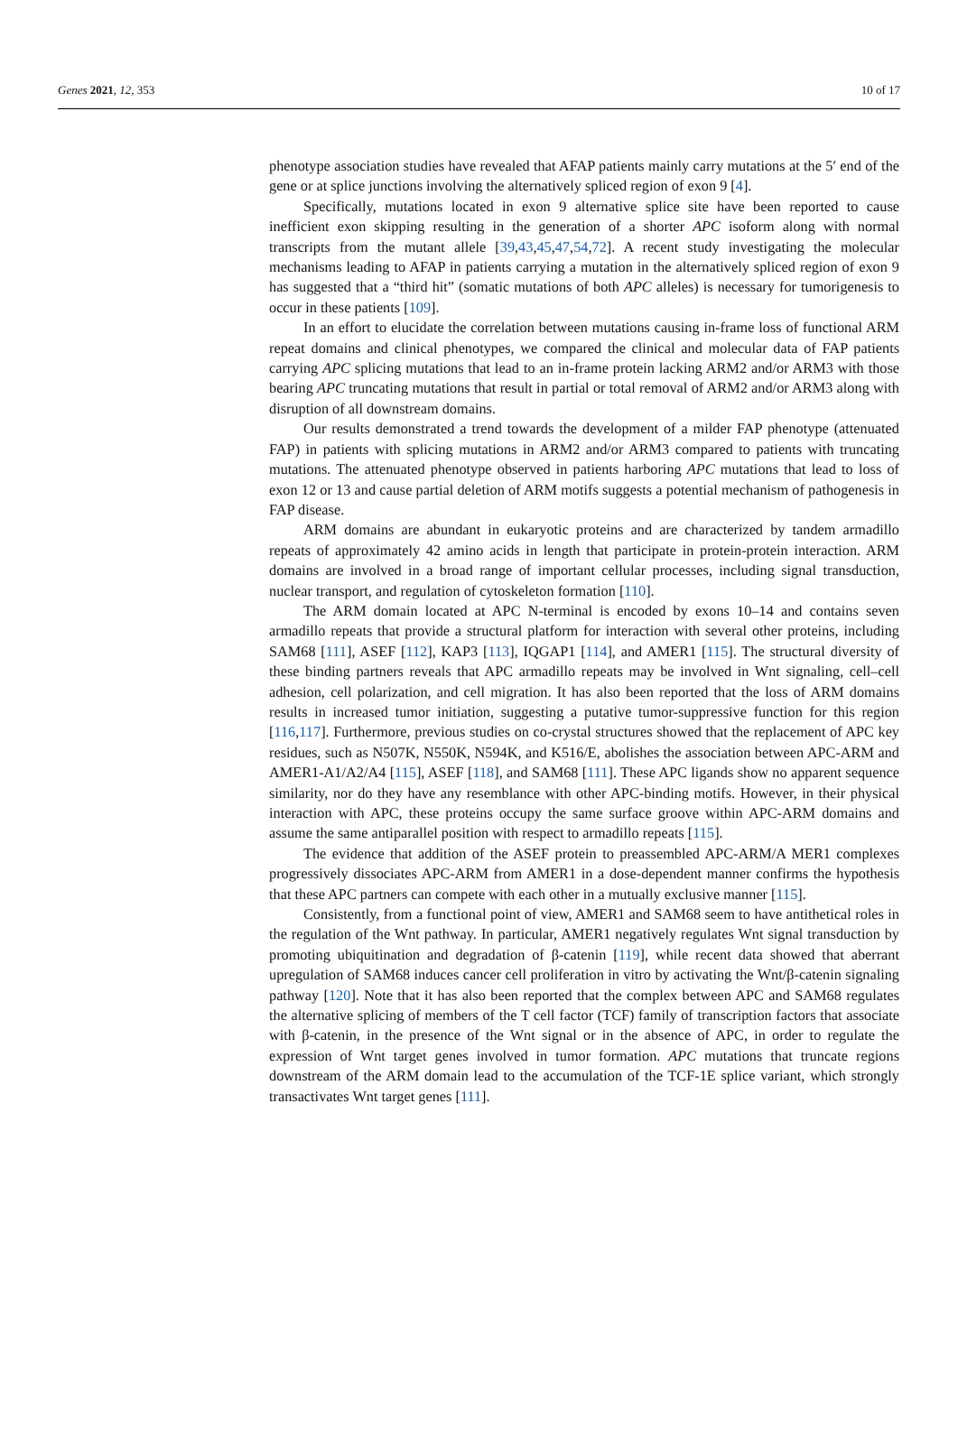Genes 2021, 12, 353 10 of 17
phenotype association studies have revealed that AFAP patients mainly carry mutations at the 5′ end of the gene or at splice junctions involving the alternatively spliced region of exon 9 [4].
Specifically, mutations located in exon 9 alternative splice site have been reported to cause inefficient exon skipping resulting in the generation of a shorter APC isoform along with normal transcripts from the mutant allele [39,43,45,47,54,72]. A recent study investigating the molecular mechanisms leading to AFAP in patients carrying a mutation in the alternatively spliced region of exon 9 has suggested that a “third hit” (somatic mutations of both APC alleles) is necessary for tumorigenesis to occur in these patients [109].
In an effort to elucidate the correlation between mutations causing in-frame loss of functional ARM repeat domains and clinical phenotypes, we compared the clinical and molecular data of FAP patients carrying APC splicing mutations that lead to an in-frame protein lacking ARM2 and/or ARM3 with those bearing APC truncating mutations that result in partial or total removal of ARM2 and/or ARM3 along with disruption of all downstream domains.
Our results demonstrated a trend towards the development of a milder FAP phenotype (attenuated FAP) in patients with splicing mutations in ARM2 and/or ARM3 compared to patients with truncating mutations. The attenuated phenotype observed in patients harboring APC mutations that lead to loss of exon 12 or 13 and cause partial deletion of ARM motifs suggests a potential mechanism of pathogenesis in FAP disease.
ARM domains are abundant in eukaryotic proteins and are characterized by tandem armadillo repeats of approximately 42 amino acids in length that participate in protein-protein interaction. ARM domains are involved in a broad range of important cellular processes, including signal transduction, nuclear transport, and regulation of cytoskeleton formation [110].
The ARM domain located at APC N-terminal is encoded by exons 10–14 and contains seven armadillo repeats that provide a structural platform for interaction with several other proteins, including SAM68 [111], ASEF [112], KAP3 [113], IQGAP1 [114], and AMER1 [115]. The structural diversity of these binding partners reveals that APC armadillo repeats may be involved in Wnt signaling, cell–cell adhesion, cell polarization, and cell migration. It has also been reported that the loss of ARM domains results in increased tumor initiation, suggesting a putative tumor-suppressive function for this region [116,117]. Furthermore, previous studies on co-crystal structures showed that the replacement of APC key residues, such as N507K, N550K, N594K, and K516/E, abolishes the association between APC-ARM and AMER1-A1/A2/A4 [115], ASEF [118], and SAM68 [111]. These APC ligands show no apparent sequence similarity, nor do they have any resemblance with other APC-binding motifs. However, in their physical interaction with APC, these proteins occupy the same surface groove within APC-ARM domains and assume the same antiparallel position with respect to armadillo repeats [115].
The evidence that addition of the ASEF protein to preassembled APC-ARM/A MER1 complexes progressively dissociates APC-ARM from AMER1 in a dose-dependent manner confirms the hypothesis that these APC partners can compete with each other in a mutually exclusive manner [115].
Consistently, from a functional point of view, AMER1 and SAM68 seem to have antithetical roles in the regulation of the Wnt pathway. In particular, AMER1 negatively regulates Wnt signal transduction by promoting ubiquitination and degradation of β-catenin [119], while recent data showed that aberrant upregulation of SAM68 induces cancer cell proliferation in vitro by activating the Wnt/β-catenin signaling pathway [120]. Note that it has also been reported that the complex between APC and SAM68 regulates the alternative splicing of members of the T cell factor (TCF) family of transcription factors that associate with β-catenin, in the presence of the Wnt signal or in the absence of APC, in order to regulate the expression of Wnt target genes involved in tumor formation. APC mutations that truncate regions downstream of the ARM domain lead to the accumulation of the TCF-1E splice variant, which strongly transactivates Wnt target genes [111].